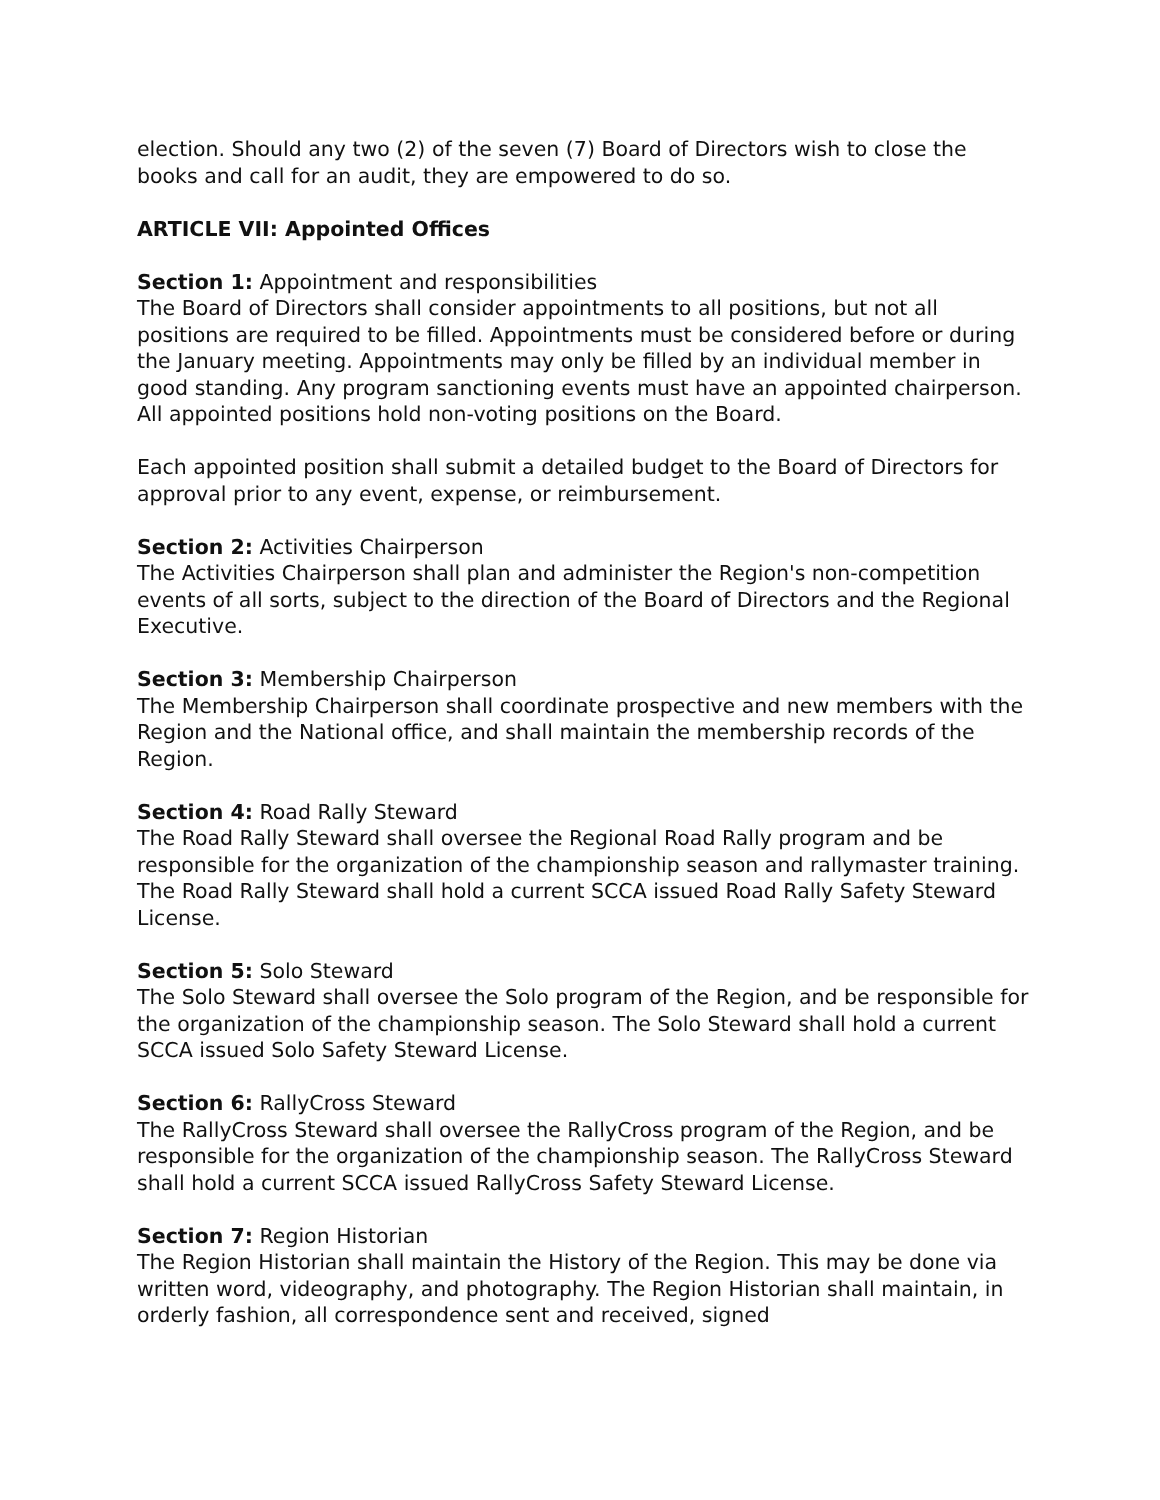election. Should any two (2) of the seven (7) Board of Directors wish to close the books and call for an audit, they are empowered to do so.
ARTICLE VII: Appointed Offices
Section 1: Appointment and responsibilities
The Board of Directors shall consider appointments to all positions, but not all positions are required to be filled. Appointments must be considered before or during the January meeting. Appointments may only be filled by an individual member in good standing. Any program sanctioning events must have an appointed chairperson. All appointed positions hold non-voting positions on the Board.
Each appointed position shall submit a detailed budget to the Board of Directors for approval prior to any event, expense, or reimbursement.
Section 2: Activities Chairperson
The Activities Chairperson shall plan and administer the Region's non-competition events of all sorts, subject to the direction of the Board of Directors and the Regional Executive.
Section 3: Membership Chairperson
The Membership Chairperson shall coordinate prospective and new members with the Region and the National office, and shall maintain the membership records of the Region.
Section 4: Road Rally Steward
The Road Rally Steward shall oversee the Regional Road Rally program and be responsible for the organization of the championship season and rallymaster training. The Road Rally Steward shall hold a current SCCA issued Road Rally Safety Steward License.
Section 5: Solo Steward
The Solo Steward shall oversee the Solo program of the Region, and be responsible for the organization of the championship season. The Solo Steward shall hold a current SCCA issued Solo Safety Steward License.
Section 6: RallyCross Steward
The RallyCross Steward shall oversee the RallyCross program of the Region, and be responsible for the organization of the championship season. The RallyCross Steward shall hold a current SCCA issued RallyCross Safety Steward License.
Section 7: Region Historian
The Region Historian shall maintain the History of the Region. This may be done via written word, videography, and photography. The Region Historian shall maintain, in orderly fashion, all correspondence sent and received, signed